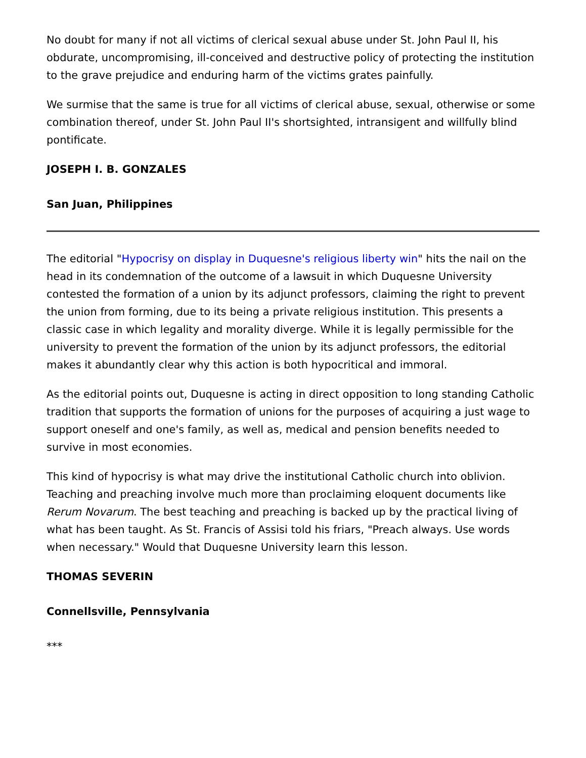No doubt for many if not all victims of clerical sexual abuse under St. John Paul II, his obdurate, uncompromising, ill-conceived and destructive policy of protecting the institution to the grave prejudice and enduring harm of the victims grates painfully.
We surmise that the same is true for all victims of clerical abuse, sexual, otherwise or some combination thereof, under St. John Paul II's shortsighted, intransigent and willfully blind pontificate.
JOSEPH I. B. GONZALES
San Juan, Philippines
The editorial "Hypocrisy on display in Duquesne's religious liberty win" hits the nail on the head in its condemnation of the outcome of a lawsuit in which Duquesne University contested the formation of a union by its adjunct professors, claiming the right to prevent the union from forming, due to its being a private religious institution. This presents a classic case in which legality and morality diverge. While it is legally permissible for the university to prevent the formation of the union by its adjunct professors, the editorial makes it abundantly clear why this action is both hypocritical and immoral.
As the editorial points out, Duquesne is acting in direct opposition to long standing Catholic tradition that supports the formation of unions for the purposes of acquiring a just wage to support oneself and one's family, as well as, medical and pension benefits needed to survive in most economies.
This kind of hypocrisy is what may drive the institutional Catholic church into oblivion. Teaching and preaching involve much more than proclaiming eloquent documents like Rerum Novarum. The best teaching and preaching is backed up by the practical living of what has been taught. As St. Francis of Assisi told his friars, "Preach always. Use words when necessary." Would that Duquesne University learn this lesson.
THOMAS SEVERIN
Connellsville, Pennsylvania
***